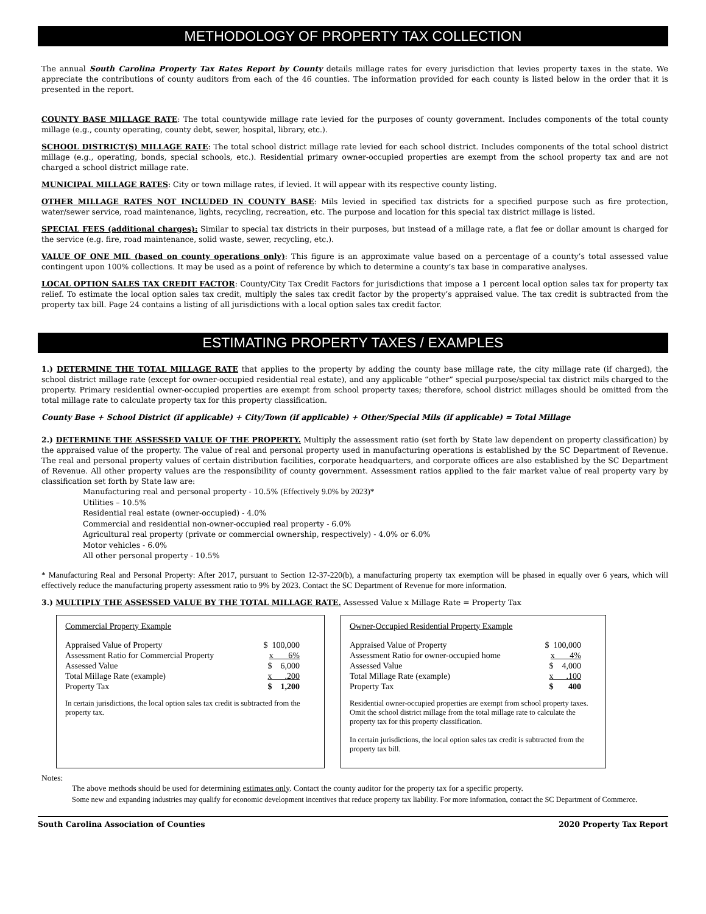METHODOLOGY OF PROPERTY TAX COLLECTION
The annual South Carolina Property Tax Rates Report by County details millage rates for every jurisdiction that levies property taxes in the state. We appreciate the contributions of county auditors from each of the 46 counties. The information provided for each county is listed below in the order that it is presented in the report.
COUNTY BASE MILLAGE RATE: The total countywide millage rate levied for the purposes of county government. Includes components of the total county millage (e.g., county operating, county debt, sewer, hospital, library, etc.).
SCHOOL DISTRICT(S) MILLAGE RATE: The total school district millage rate levied for each school district. Includes components of the total school district millage (e.g., operating, bonds, special schools, etc.). Residential primary owner-occupied properties are exempt from the school property tax and are not charged a school district millage rate.
MUNICIPAL MILLAGE RATES: City or town millage rates, if levied. It will appear with its respective county listing.
OTHER MILLAGE RATES NOT INCLUDED IN COUNTY BASE: Mils levied in specified tax districts for a specified purpose such as fire protection, water/sewer service, road maintenance, lights, recycling, recreation, etc. The purpose and location for this special tax district millage is listed.
SPECIAL FEES (additional charges): Similar to special tax districts in their purposes, but instead of a millage rate, a flat fee or dollar amount is charged for the service (e.g. fire, road maintenance, solid waste, sewer, recycling, etc.).
VALUE OF ONE MIL (based on county operations only): This figure is an approximate value based on a percentage of a county’s total assessed value contingent upon 100% collections. It may be used as a point of reference by which to determine a county’s tax base in comparative analyses.
LOCAL OPTION SALES TAX CREDIT FACTOR: County/City Tax Credit Factors for jurisdictions that impose a 1 percent local option sales tax for property tax relief. To estimate the local option sales tax credit, multiply the sales tax credit factor by the property’s appraised value. The tax credit is subtracted from the property tax bill. Page 24 contains a listing of all jurisdictions with a local option sales tax credit factor.
ESTIMATING PROPERTY TAXES / EXAMPLES
1.) DETERMINE THE TOTAL MILLAGE RATE that applies to the property by adding the county base millage rate, the city millage rate (if charged), the school district millage rate (except for owner-occupied residential real estate), and any applicable “other” special purpose/special tax district mils charged to the property. Primary residential owner-occupied properties are exempt from school property taxes; therefore, school district millages should be omitted from the total millage rate to calculate property tax for this property classification.
County Base + School District (if applicable) + City/Town (if applicable) + Other/Special Mils (if applicable) = Total Millage
2.) DETERMINE THE ASSESSED VALUE OF THE PROPERTY. Multiply the assessment ratio (set forth by State law dependent on property classification) by the appraised value of the property. The value of real and personal property used in manufacturing operations is established by the SC Department of Revenue. The real and personal property values of certain distribution facilities, corporate headquarters, and corporate offices are also established by the SC Department of Revenue. All other property values are the responsibility of county government. Assessment ratios applied to the fair market value of real property vary by classification set forth by State law are:
Manufacturing real and personal property - 10.5% (Effectively 9.0% by 2023)*
Utilities – 10.5%
Residential real estate (owner-occupied) - 4.0%
Commercial and residential non-owner-occupied real property - 6.0%
Agricultural real property (private or commercial ownership, respectively) - 4.0% or 6.0%
Motor vehicles - 6.0%
All other personal property - 10.5%
* Manufacturing Real and Personal Property: After 2017, pursuant to Section 12-37-220(b), a manufacturing property tax exemption will be phased in equally over 6 years, which will effectively reduce the manufacturing property assessment ratio to 9% by 2023. Contact the SC Department of Revenue for more information.
3.) MULTIPLY THE ASSESSED VALUE BY THE TOTAL MILLAGE RATE. Assessed Value x Millage Rate = Property Tax
Commercial Property Example
| Appraised Value of Property | $ 100,000 |
| Assessment Ratio for Commercial Property | x 6% |
| Assessed Value | $ 6,000 |
| Total Millage Rate (example) | x .200 |
| Property Tax | $ 1,200 |
In certain jurisdictions, the local option sales tax credit is subtracted from the property tax.
Owner-Occupied Residential Property Example
| Appraised Value of Property | $ 100,000 |
| Assessment Ratio for owner-occupied home | x 4% |
| Assessed Value | $ 4,000 |
| Total Millage Rate (example) | x .100 |
| Property Tax | $ 400 |
Residential owner-occupied properties are exempt from school property taxes. Omit the school district millage from the total millage rate to calculate the property tax for this property classification.
In certain jurisdictions, the local option sales tax credit is subtracted from the property tax bill.
Notes:
The above methods should be used for determining estimates only. Contact the county auditor for the property tax for a specific property.
Some new and expanding industries may qualify for economic development incentives that reduce property tax liability. For more information, contact the SC Department of Commerce.
South Carolina Association of Counties 2020 Property Tax Report